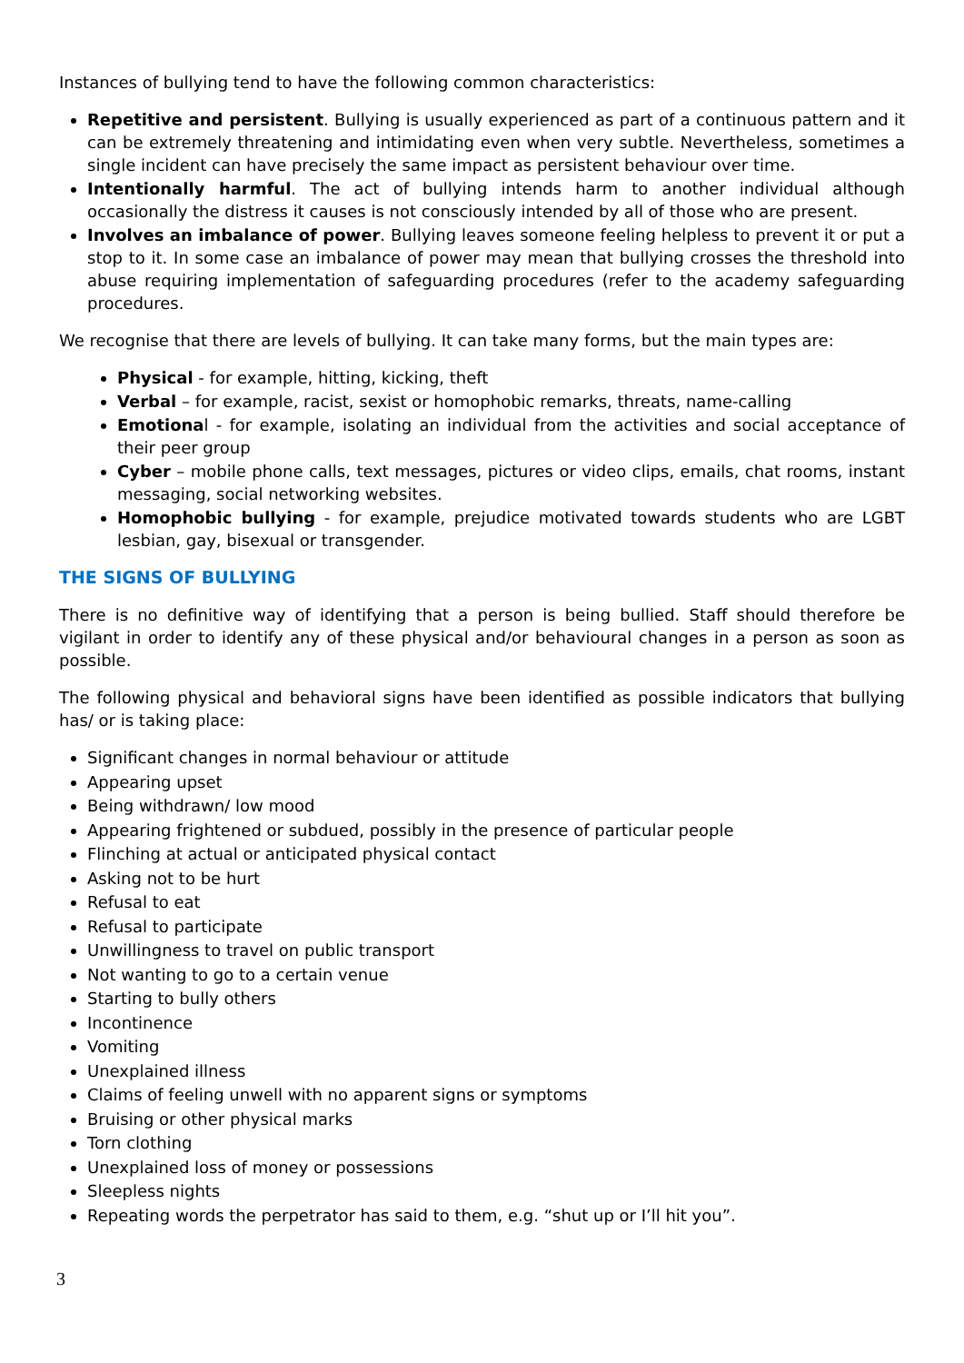Instances of bullying tend to have the following common characteristics:
Repetitive and persistent. Bullying is usually experienced as part of a continuous pattern and it can be extremely threatening and intimidating even when very subtle. Nevertheless, sometimes a single incident can have precisely the same impact as persistent behaviour over time.
Intentionally harmful. The act of bullying intends harm to another individual although occasionally the distress it causes is not consciously intended by all of those who are present.
Involves an imbalance of power. Bullying leaves someone feeling helpless to prevent it or put a stop to it. In some case an imbalance of power may mean that bullying crosses the threshold into abuse requiring implementation of safeguarding procedures (refer to the academy safeguarding procedures.
We recognise that there are levels of bullying. It can take many forms, but the main types are:
Physical - for example, hitting, kicking, theft
Verbal – for example, racist, sexist or homophobic remarks, threats, name-calling
Emotional - for example, isolating an individual from the activities and social acceptance of their peer group
Cyber – mobile phone calls, text messages, pictures or video clips, emails, chat rooms, instant messaging, social networking websites.
Homophobic bullying - for example, prejudice motivated towards students who are LGBT lesbian, gay, bisexual or transgender.
THE SIGNS OF BULLYING
There is no definitive way of identifying that a person is being bullied. Staff should therefore be vigilant in order to identify any of these physical and/or behavioural changes in a person as soon as possible.
The following physical and behavioral signs have been identified as possible indicators that bullying has/ or is taking place:
Significant changes in normal behaviour or attitude
Appearing upset
Being withdrawn/ low mood
Appearing frightened or subdued, possibly in the presence of particular people
Flinching at actual or anticipated physical contact
Asking not to be hurt
Refusal to eat
Refusal to participate
Unwillingness to travel on public transport
Not wanting to go to a certain venue
Starting to bully others
Incontinence
Vomiting
Unexplained illness
Claims of feeling unwell with no apparent signs or symptoms
Bruising or other physical marks
Torn clothing
Unexplained loss of money or possessions
Sleepless nights
Repeating words the perpetrator has said to them, e.g. “shut up or I’ll hit you”.
3